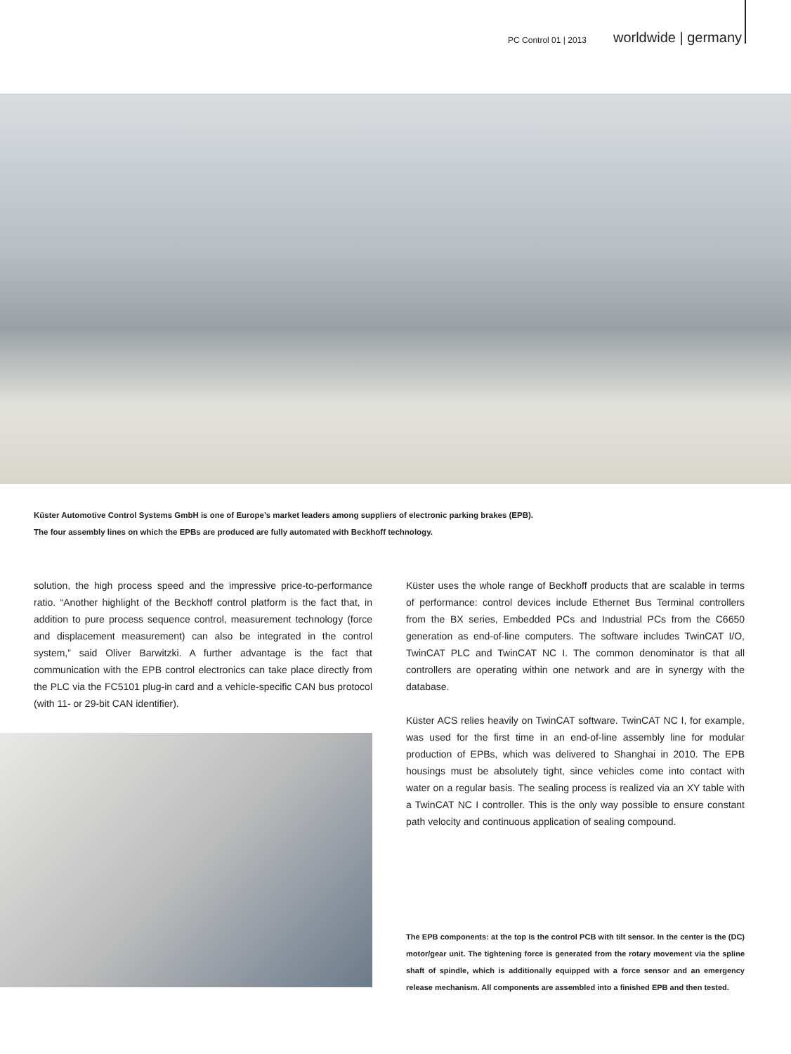PC Control 01 | 2013 worldwide | germany
Küster Automotive Control Systems GmbH is one of Europe’s market leaders among suppliers of electronic parking brakes (EPB).
The four assembly lines on which the EPBs are produced are fully automated with Beckhoff technology.
solution, the high process speed and the impressive price-to-performance ratio. “Another highlight of the Beckhoff control platform is the fact that, in addition to pure process sequence control, measurement technology (force and displacement measurement) can also be integrated in the control system,” said Oliver Barwitzki. A further advantage is the fact that communication with the EPB control electronics can take place directly from the PLC via the FC5101 plug-in card and a vehicle-specific CAN bus protocol (with 11- or 29-bit CAN identifier).
Küster uses the whole range of Beckhoff products that are scalable in terms of performance: control devices include Ethernet Bus Terminal controllers from the BX series, Embedded PCs and Industrial PCs from the C6650 generation as end-of-line computers. The software includes TwinCAT I/O, TwinCAT PLC and TwinCAT NC I. The common denominator is that all controllers are operating within one network and are in synergy with the database.
Küster ACS relies heavily on TwinCAT software. TwinCAT NC I, for example, was used for the first time in an end-of-line assembly line for modular production of EPBs, which was delivered to Shanghai in 2010. The EPB housings must be absolutely tight, since vehicles come into contact with water on a regular basis. The sealing process is realized via an XY table with a TwinCAT NC I controller. This is the only way possible to ensure constant path velocity and continuous application of sealing compound.
The EPB components: at the top is the control PCB with tilt sensor. In the center is the (DC) motor/gear unit. The tightening force is generated from the rotary movement via the spline shaft of spindle, which is additionally equipped with a force sensor and an emergency release mechanism. All components are assembled into a finished EPB and then tested.